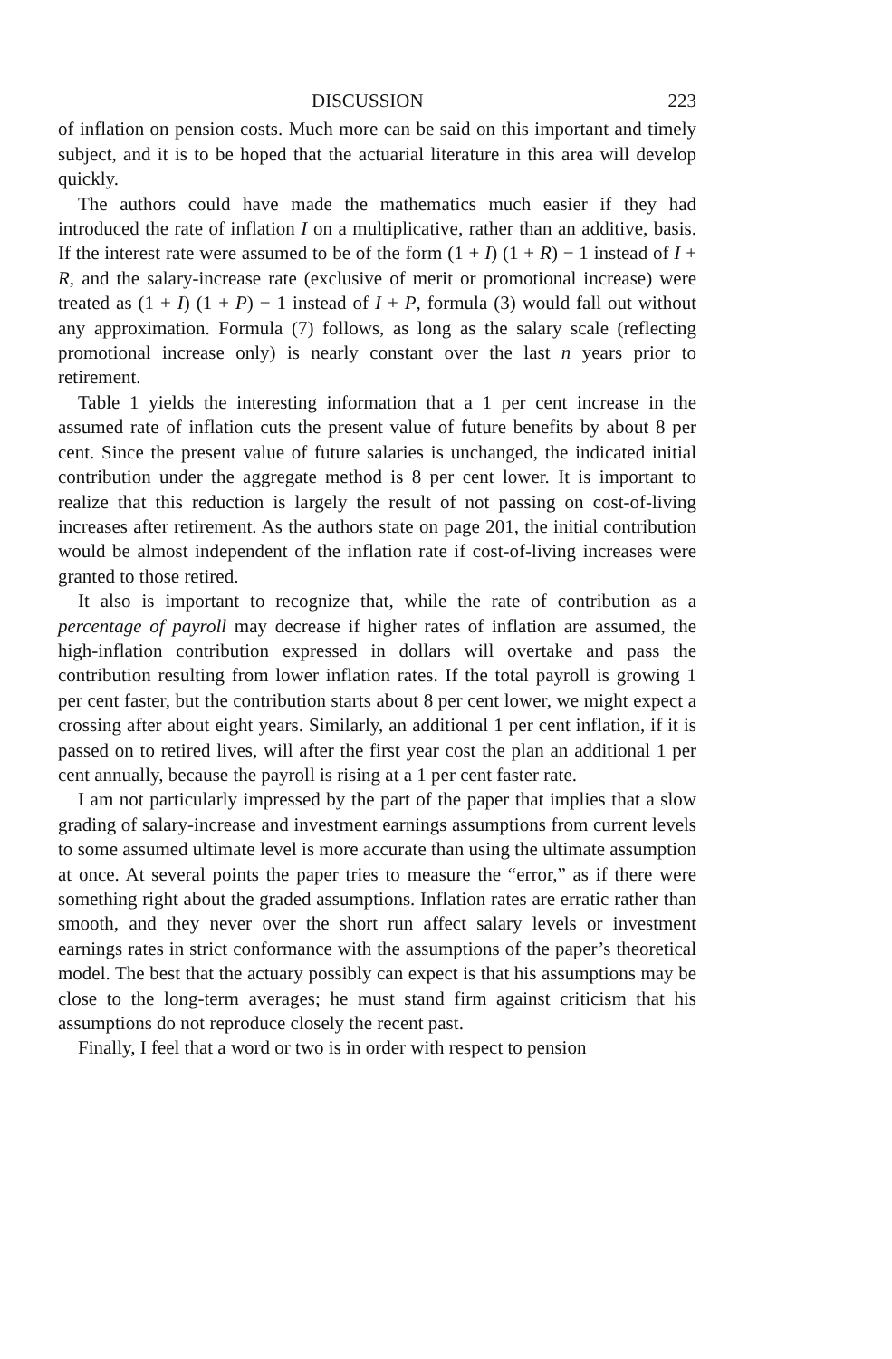DISCUSSION 223
of inflation on pension costs. Much more can be said on this important and timely subject, and it is to be hoped that the actuarial literature in this area will develop quickly.
The authors could have made the mathematics much easier if they had introduced the rate of inflation I on a multiplicative, rather than an additive, basis. If the interest rate were assumed to be of the form (1 + I) (1 + R) − 1 instead of I + R, and the salary-increase rate (exclusive of merit or promotional increase) were treated as (1 + I) (1 + P) − 1 instead of I + P, formula (3) would fall out without any approximation. Formula (7) follows, as long as the salary scale (reflecting promotional increase only) is nearly constant over the last n years prior to retirement.
Table 1 yields the interesting information that a 1 per cent increase in the assumed rate of inflation cuts the present value of future benefits by about 8 per cent. Since the present value of future salaries is unchanged, the indicated initial contribution under the aggregate method is 8 per cent lower. It is important to realize that this reduction is largely the result of not passing on cost-of-living increases after retirement. As the authors state on page 201, the initial contribution would be almost independent of the inflation rate if cost-of-living increases were granted to those retired.
It also is important to recognize that, while the rate of contribution as a percentage of payroll may decrease if higher rates of inflation are assumed, the high-inflation contribution expressed in dollars will overtake and pass the contribution resulting from lower inflation rates. If the total payroll is growing 1 per cent faster, but the contribution starts about 8 per cent lower, we might expect a crossing after about eight years. Similarly, an additional 1 per cent inflation, if it is passed on to retired lives, will after the first year cost the plan an additional 1 per cent annually, because the payroll is rising at a 1 per cent faster rate.
I am not particularly impressed by the part of the paper that implies that a slow grading of salary-increase and investment earnings assumptions from current levels to some assumed ultimate level is more accurate than using the ultimate assumption at once. At several points the paper tries to measure the “error,” as if there were something right about the graded assumptions. Inflation rates are erratic rather than smooth, and they never over the short run affect salary levels or investment earnings rates in strict conformance with the assumptions of the paper’s theoretical model. The best that the actuary possibly can expect is that his assumptions may be close to the long-term averages; he must stand firm against criticism that his assumptions do not reproduce closely the recent past.
Finally, I feel that a word or two is in order with respect to pension